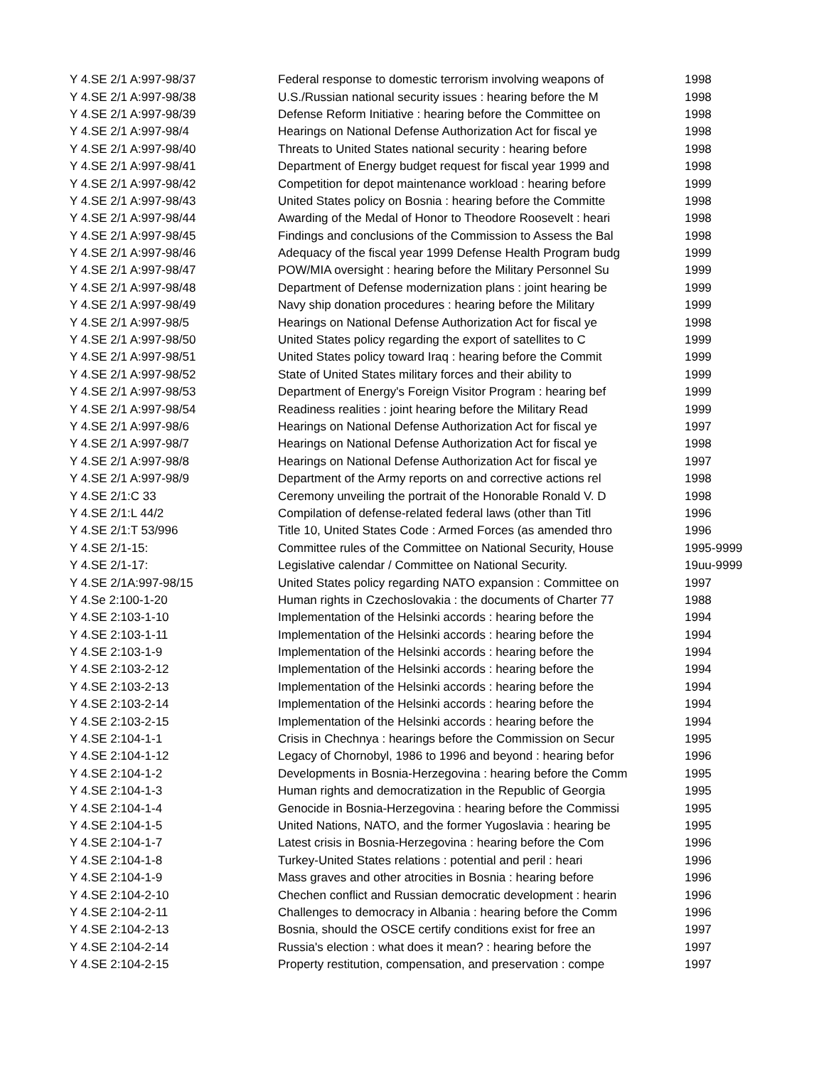| Y 4.SE 2/1 A:997-98/37 | Federal response to domestic terrorism involving weapons of | 1998 |
| Y 4.SE 2/1 A:997-98/38 | U.S./Russian national security issues : hearing before the M | 1998 |
| Y 4.SE 2/1 A:997-98/39 | Defense Reform Initiative : hearing before the Committee on | 1998 |
| Y 4.SE 2/1 A:997-98/4 | Hearings on National Defense Authorization Act for fiscal ye | 1998 |
| Y 4.SE 2/1 A:997-98/40 | Threats to United States national security : hearing before | 1998 |
| Y 4.SE 2/1 A:997-98/41 | Department of Energy budget request for fiscal year 1999 and | 1998 |
| Y 4.SE 2/1 A:997-98/42 | Competition for depot maintenance workload : hearing before | 1999 |
| Y 4.SE 2/1 A:997-98/43 | United States policy on Bosnia : hearing before the Committe | 1998 |
| Y 4.SE 2/1 A:997-98/44 | Awarding of the Medal of Honor to Theodore Roosevelt : heari | 1998 |
| Y 4.SE 2/1 A:997-98/45 | Findings and conclusions of the Commission to Assess the Bal | 1998 |
| Y 4.SE 2/1 A:997-98/46 | Adequacy of the fiscal year 1999 Defense Health Program budg | 1999 |
| Y 4.SE 2/1 A:997-98/47 | POW/MIA oversight : hearing before the Military Personnel Su | 1999 |
| Y 4.SE 2/1 A:997-98/48 | Department of Defense modernization plans : joint hearing be | 1999 |
| Y 4.SE 2/1 A:997-98/49 | Navy ship donation procedures : hearing before the Military | 1999 |
| Y 4.SE 2/1 A:997-98/5 | Hearings on National Defense Authorization Act for fiscal ye | 1998 |
| Y 4.SE 2/1 A:997-98/50 | United States policy regarding the export of satellites to C | 1999 |
| Y 4.SE 2/1 A:997-98/51 | United States policy toward Iraq : hearing before the Commit | 1999 |
| Y 4.SE 2/1 A:997-98/52 | State of United States military forces and their ability to | 1999 |
| Y 4.SE 2/1 A:997-98/53 | Department of Energy's Foreign Visitor Program : hearing bef | 1999 |
| Y 4.SE 2/1 A:997-98/54 | Readiness realities : joint hearing before the Military Read | 1999 |
| Y 4.SE 2/1 A:997-98/6 | Hearings on National Defense Authorization Act for fiscal ye | 1997 |
| Y 4.SE 2/1 A:997-98/7 | Hearings on National Defense Authorization Act for fiscal ye | 1998 |
| Y 4.SE 2/1 A:997-98/8 | Hearings on National Defense Authorization Act for fiscal ye | 1997 |
| Y 4.SE 2/1 A:997-98/9 | Department of the Army reports on and corrective actions rel | 1998 |
| Y 4.SE 2/1:C 33 | Ceremony unveiling the portrait of the Honorable Ronald V. D | 1998 |
| Y 4.SE 2/1:L 44/2 | Compilation of defense-related federal laws (other than Titl | 1996 |
| Y 4.SE 2/1:T 53/996 | Title 10, United States Code : Armed Forces (as amended thro | 1996 |
| Y 4.SE 2/1-15: | Committee rules of the Committee on National Security, House | 1995-9999 |
| Y 4.SE 2/1-17: | Legislative calendar / Committee on National Security. | 19uu-9999 |
| Y 4.SE 2/1A:997-98/15 | United States policy regarding NATO expansion : Committee on | 1997 |
| Y 4.Se 2:100-1-20 | Human rights in Czechoslovakia : the documents of Charter 77 | 1988 |
| Y 4.SE 2:103-1-10 | Implementation of the Helsinki accords : hearing before the | 1994 |
| Y 4.SE 2:103-1-11 | Implementation of the Helsinki accords : hearing before the | 1994 |
| Y 4.SE 2:103-1-9 | Implementation of the Helsinki accords : hearing before the | 1994 |
| Y 4.SE 2:103-2-12 | Implementation of the Helsinki accords : hearing before the | 1994 |
| Y 4.SE 2:103-2-13 | Implementation of the Helsinki accords : hearing before the | 1994 |
| Y 4.SE 2:103-2-14 | Implementation of the Helsinki accords : hearing before the | 1994 |
| Y 4.SE 2:103-2-15 | Implementation of the Helsinki accords : hearing before the | 1994 |
| Y 4.SE 2:104-1-1 | Crisis in Chechnya : hearings before the Commission on Secur | 1995 |
| Y 4.SE 2:104-1-12 | Legacy of Chornobyl, 1986 to 1996 and beyond : hearing befor | 1996 |
| Y 4.SE 2:104-1-2 | Developments in Bosnia-Herzegovina : hearing before the Comm | 1995 |
| Y 4.SE 2:104-1-3 | Human rights and democratization in the Republic of Georgia | 1995 |
| Y 4.SE 2:104-1-4 | Genocide in Bosnia-Herzegovina : hearing before the Commissi | 1995 |
| Y 4.SE 2:104-1-5 | United Nations, NATO, and the former Yugoslavia : hearing be | 1995 |
| Y 4.SE 2:104-1-7 | Latest crisis in Bosnia-Herzegovina : hearing before the Com | 1996 |
| Y 4.SE 2:104-1-8 | Turkey-United States relations : potential and peril : heari | 1996 |
| Y 4.SE 2:104-1-9 | Mass graves and other atrocities in Bosnia : hearing before | 1996 |
| Y 4.SE 2:104-2-10 | Chechen conflict and Russian democratic development : hearin | 1996 |
| Y 4.SE 2:104-2-11 | Challenges to democracy in Albania : hearing before the Comm | 1996 |
| Y 4.SE 2:104-2-13 | Bosnia, should the OSCE certify conditions exist for free an | 1997 |
| Y 4.SE 2:104-2-14 | Russia's election : what does it mean? : hearing before the | 1997 |
| Y 4.SE 2:104-2-15 | Property restitution, compensation, and preservation : compe | 1997 |